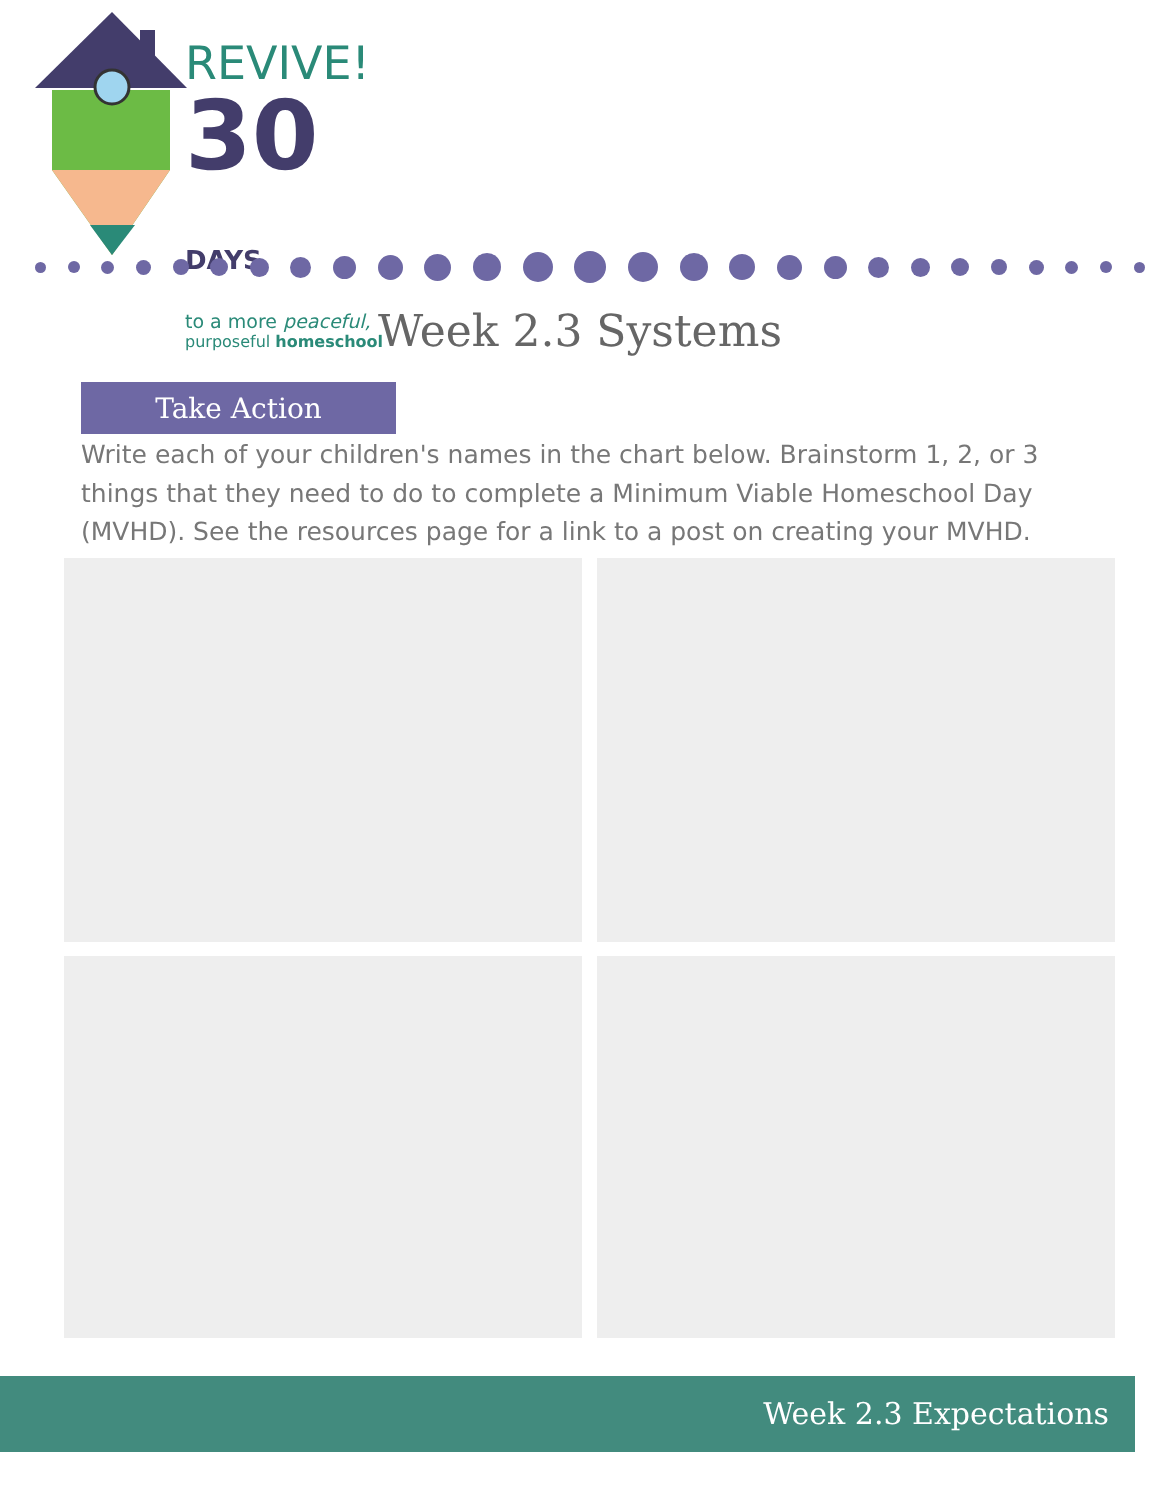REVIVE!
30 DAYS
to a more peaceful,
purposeful homeschool
Week 2.3 Systems
Take Action
Write each of your children's names in the chart below. Brainstorm 1, 2, or 3 things that they need to do to complete a Minimum Viable Homeschool Day (MVHD). See the resources page for a link to a post on creating your MVHD.
Week 2.3 Expectations